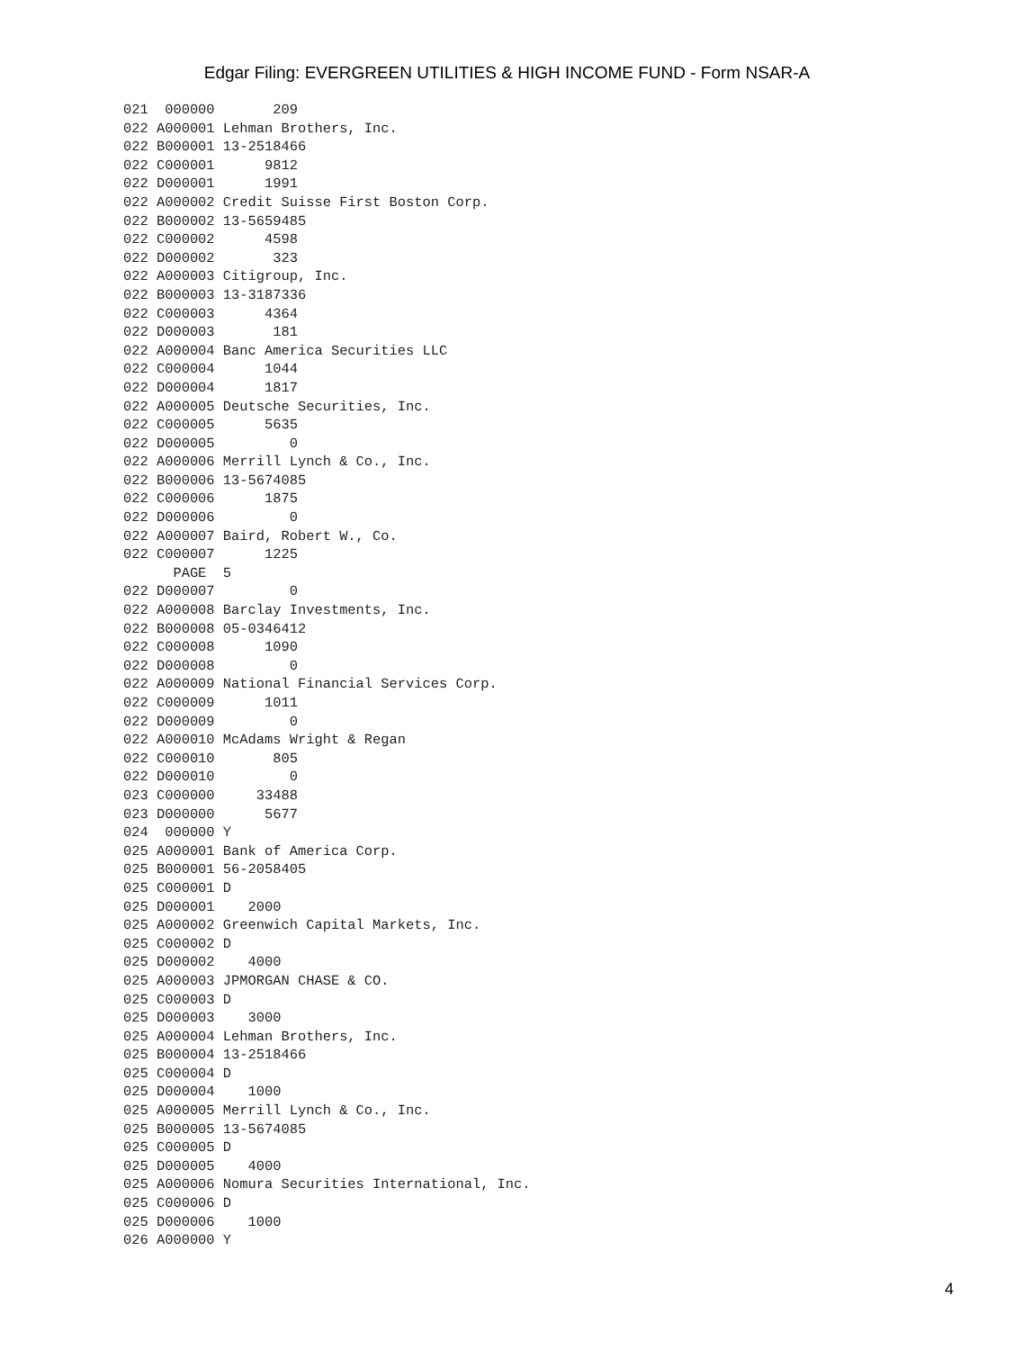Edgar Filing: EVERGREEN UTILITIES & HIGH INCOME FUND - Form NSAR-A
021  000000       209
022 A000001 Lehman Brothers, Inc.
022 B000001 13-2518466
022 C000001      9812
022 D000001      1991
022 A000002 Credit Suisse First Boston Corp.
022 B000002 13-5659485
022 C000002      4598
022 D000002       323
022 A000003 Citigroup, Inc.
022 B000003 13-3187336
022 C000003      4364
022 D000003       181
022 A000004 Banc America Securities LLC
022 C000004      1044
022 D000004      1817
022 A000005 Deutsche Securities, Inc.
022 C000005      5635
022 D000005         0
022 A000006 Merrill Lynch & Co., Inc.
022 B000006 13-5674085
022 C000006      1875
022 D000006         0
022 A000007 Baird, Robert W., Co.
022 C000007      1225
      PAGE  5
022 D000007         0
022 A000008 Barclay Investments, Inc.
022 B000008 05-0346412
022 C000008      1090
022 D000008         0
022 A000009 National Financial Services Corp.
022 C000009      1011
022 D000009         0
022 A000010 McAdams Wright & Regan
022 C000010       805
022 D000010         0
023 C000000     33488
023 D000000      5677
024  000000 Y
025 A000001 Bank of America Corp.
025 B000001 56-2058405
025 C000001 D
025 D000001    2000
025 A000002 Greenwich Capital Markets, Inc.
025 C000002 D
025 D000002    4000
025 A000003 JPMORGAN CHASE & CO.
025 C000003 D
025 D000003    3000
025 A000004 Lehman Brothers, Inc.
025 B000004 13-2518466
025 C000004 D
025 D000004    1000
025 A000005 Merrill Lynch & Co., Inc.
025 B000005 13-5674085
025 C000005 D
025 D000005    4000
025 A000006 Nomura Securities International, Inc.
025 C000006 D
025 D000006    1000
026 A000000 Y
4